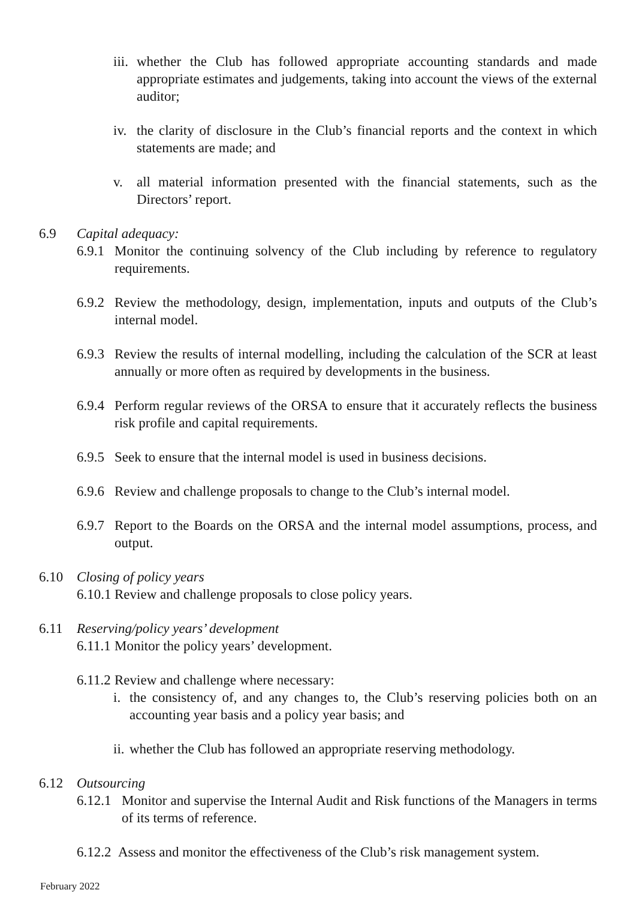iii. whether the Club has followed appropriate accounting standards and made appropriate estimates and judgements, taking into account the views of the external auditor;
iv. the clarity of disclosure in the Club’s financial reports and the context in which statements are made; and
v. all material information presented with the financial statements, such as the Directors’ report.
6.9 Capital adequacy:
6.9.1 Monitor the continuing solvency of the Club including by reference to regulatory requirements.
6.9.2 Review the methodology, design, implementation, inputs and outputs of the Club’s internal model.
6.9.3 Review the results of internal modelling, including the calculation of the SCR at least annually or more often as required by developments in the business.
6.9.4 Perform regular reviews of the ORSA to ensure that it accurately reflects the business risk profile and capital requirements.
6.9.5 Seek to ensure that the internal model is used in business decisions.
6.9.6 Review and challenge proposals to change to the Club’s internal model.
6.9.7 Report to the Boards on the ORSA and the internal model assumptions, process, and output.
6.10 Closing of policy years
6.10.1 Review and challenge proposals to close policy years.
6.11 Reserving/policy years’ development
6.11.1 Monitor the policy years’ development.
6.11.2 Review and challenge where necessary:
i. the consistency of, and any changes to, the Club’s reserving policies both on an accounting year basis and a policy year basis; and
ii. whether the Club has followed an appropriate reserving methodology.
6.12 Outsourcing
6.12.1 Monitor and supervise the Internal Audit and Risk functions of the Managers in terms of its terms of reference.
6.12.2 Assess and monitor the effectiveness of the Club’s risk management system.
February 2022